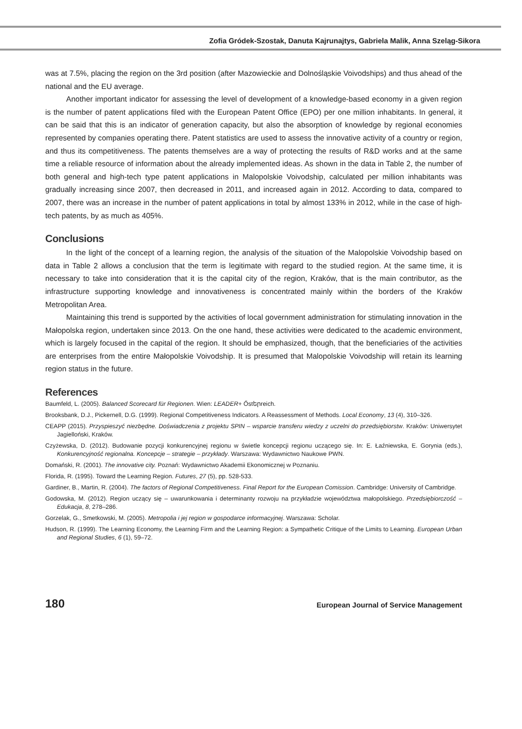Zofia Gródek-Szostak, Danuta Kajrunajtys, Gabriela Malik, Anna Szeląg-Sikora
was at 7.5%, placing the region on the 3rd position (after Mazowieckie and Dolnośląskie Voivodships) and thus ahead of the national and the EU average.
Another important indicator for assessing the level of development of a knowledge-based economy in a given region is the number of patent applications filed with the European Patent Office (EPO) per one million inhabitants. In general, it can be said that this is an indicator of generation capacity, but also the absorption of knowledge by regional economies represented by companies operating there. Patent statistics are used to assess the innovative activity of a country or region, and thus its competitiveness. The patents themselves are a way of protecting the results of R&D works and at the same time a reliable resource of information about the already implemented ideas. As shown in the data in Table 2, the number of both general and high-tech type patent applications in Malopolskie Voivodship, calculated per million inhabitants was gradually increasing since 2007, then decreased in 2011, and increased again in 2012. According to data, compared to 2007, there was an increase in the number of patent applications in total by almost 133% in 2012, while in the case of high-tech patents, by as much as 405%.
Conclusions
In the light of the concept of a learning region, the analysis of the situation of the Malopolskie Voivodship based on data in Table 2 allows a conclusion that the term is legitimate with regard to the studied region. At the same time, it is necessary to take into consideration that it is the capital city of the region, Kraków, that is the main contributor, as the infrastructure supporting knowledge and innovativeness is concentrated mainly within the borders of the Kraków Metropolitan Area.
Maintaining this trend is supported by the activities of local government administration for stimulating innovation in the Małopolska region, undertaken since 2013. On the one hand, these activities were dedicated to the academic environment, which is largely focused in the capital of the region. It should be emphasized, though, that the beneficiaries of the activities are enterprises from the entire Małopolskie Voivodship. It is presumed that Malopolskie Voivodship will retain its learning region status in the future.
References
Baumfeld, L. (2005). Balanced Scorecard für Regionen. Wien: LEADER+ Őstերreich.
Brooksbank, D.J., Pickernell, D.G. (1999). Regional Competitiveness Indicators. A Reassessment of Methods. Local Economy, 13 (4), 310–326.
CEAPP (2015). Przyspieszyć niezbędne. Doświadczenia z projektu SPIN – wsparcie transferu wiedzy z uczelni do przedsiębiorstw. Kraków: Uniwersytet Jagielloński, Kraków.
Czyżewska, D. (2012). Budowanie pozycji konkurencyjnej regionu w świetle koncepcji regionu uczącego się. In: E. Łaźniewska, E. Gorynia (eds.), Konkurencyjność regionalna. Koncepcje – strategie – przykłady. Warszawa: Wydawnictwo Naukowe PWN.
Domański, R. (2001). The innovative city. Poznań: Wydawnictwo Akademii Ekonomicznej w Poznaniu.
Florida, R. (1995). Toward the Learning Region. Futures, 27 (5), pp. 528-533.
Gardiner, B., Martin, R. (2004). The factors of Regional Competitiveness. Final Report for the European Comission. Cambridge: University of Cambridge.
Godowska, M. (2012). Region uczący się – uwarunkowania i determinanty rozwoju na przykładzie województwa małopolskiego. Przedsiębiorczość – Edukacja, 8, 278–286.
Gorzelak, G., Smetkowski, M. (2005). Metropolia i jej region w gospodarce informacyjnej. Warszawa: Scholar.
Hudson, R. (1999). The Learning Economy, the Learning Firm and the Learning Region: a Sympathetic Critique of the Limits to Learning. European Urban and Regional Studies, 6 (1), 59–72.
180 European Journal of Service Management